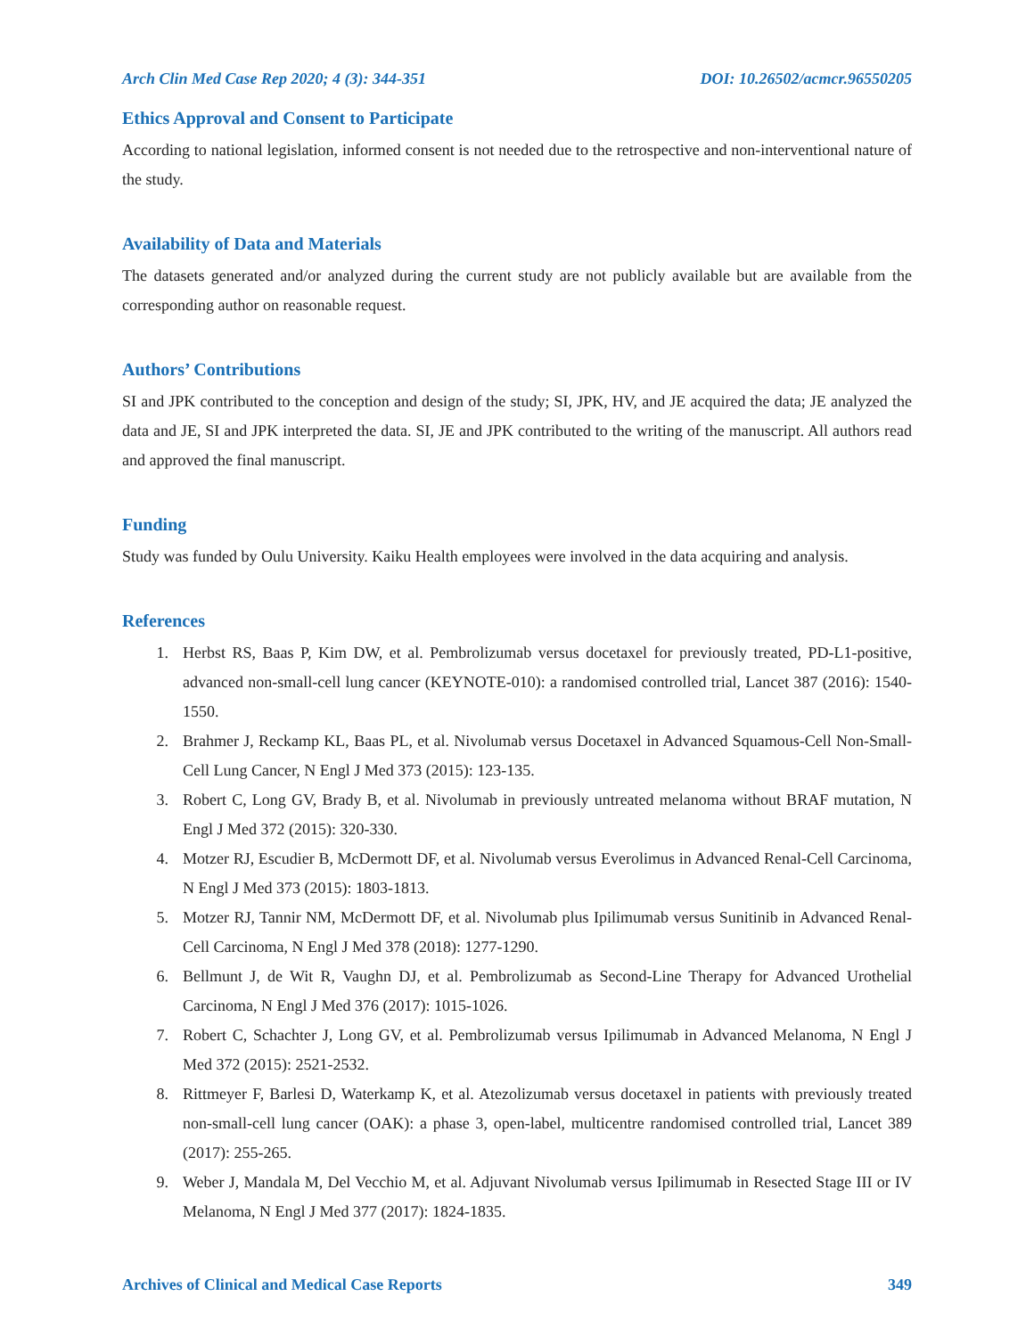Arch Clin Med Case Rep 2020; 4 (3): 344-351 DOI: 10.26502/acmcr.96550205
Ethics Approval and Consent to Participate
According to national legislation, informed consent is not needed due to the retrospective and non-interventional nature of the study.
Availability of Data and Materials
The datasets generated and/or analyzed during the current study are not publicly available but are available from the corresponding author on reasonable request.
Authors’ Contributions
SI and JPK contributed to the conception and design of the study; SI, JPK, HV, and JE acquired the data; JE analyzed the data and JE, SI and JPK interpreted the data. SI, JE and JPK contributed to the writing of the manuscript. All authors read and approved the final manuscript.
Funding
Study was funded by Oulu University. Kaiku Health employees were involved in the data acquiring and analysis.
References
1. Herbst RS, Baas P, Kim DW, et al. Pembrolizumab versus docetaxel for previously treated, PD-L1-positive, advanced non-small-cell lung cancer (KEYNOTE-010): a randomised controlled trial, Lancet 387 (2016): 1540-1550.
2. Brahmer J, Reckamp KL, Baas PL, et al. Nivolumab versus Docetaxel in Advanced Squamous-Cell Non-Small-Cell Lung Cancer, N Engl J Med 373 (2015): 123-135.
3. Robert C, Long GV, Brady B, et al. Nivolumab in previously untreated melanoma without BRAF mutation, N Engl J Med 372 (2015): 320-330.
4. Motzer RJ, Escudier B, McDermott DF, et al. Nivolumab versus Everolimus in Advanced Renal-Cell Carcinoma, N Engl J Med 373 (2015): 1803-1813.
5. Motzer RJ, Tannir NM, McDermott DF, et al. Nivolumab plus Ipilimumab versus Sunitinib in Advanced Renal-Cell Carcinoma, N Engl J Med 378 (2018): 1277-1290.
6. Bellmunt J, de Wit R, Vaughn DJ, et al. Pembrolizumab as Second-Line Therapy for Advanced Urothelial Carcinoma, N Engl J Med 376 (2017): 1015-1026.
7. Robert C, Schachter J, Long GV, et al. Pembrolizumab versus Ipilimumab in Advanced Melanoma, N Engl J Med 372 (2015): 2521-2532.
8. Rittmeyer F, Barlesi D, Waterkamp K, et al. Atezolizumab versus docetaxel in patients with previously treated non-small-cell lung cancer (OAK): a phase 3, open-label, multicentre randomised controlled trial, Lancet 389 (2017): 255-265.
9. Weber J, Mandala M, Del Vecchio M, et al. Adjuvant Nivolumab versus Ipilimumab in Resected Stage III or IV Melanoma, N Engl J Med 377 (2017): 1824-1835.
Archives of Clinical and Medical Case Reports 349